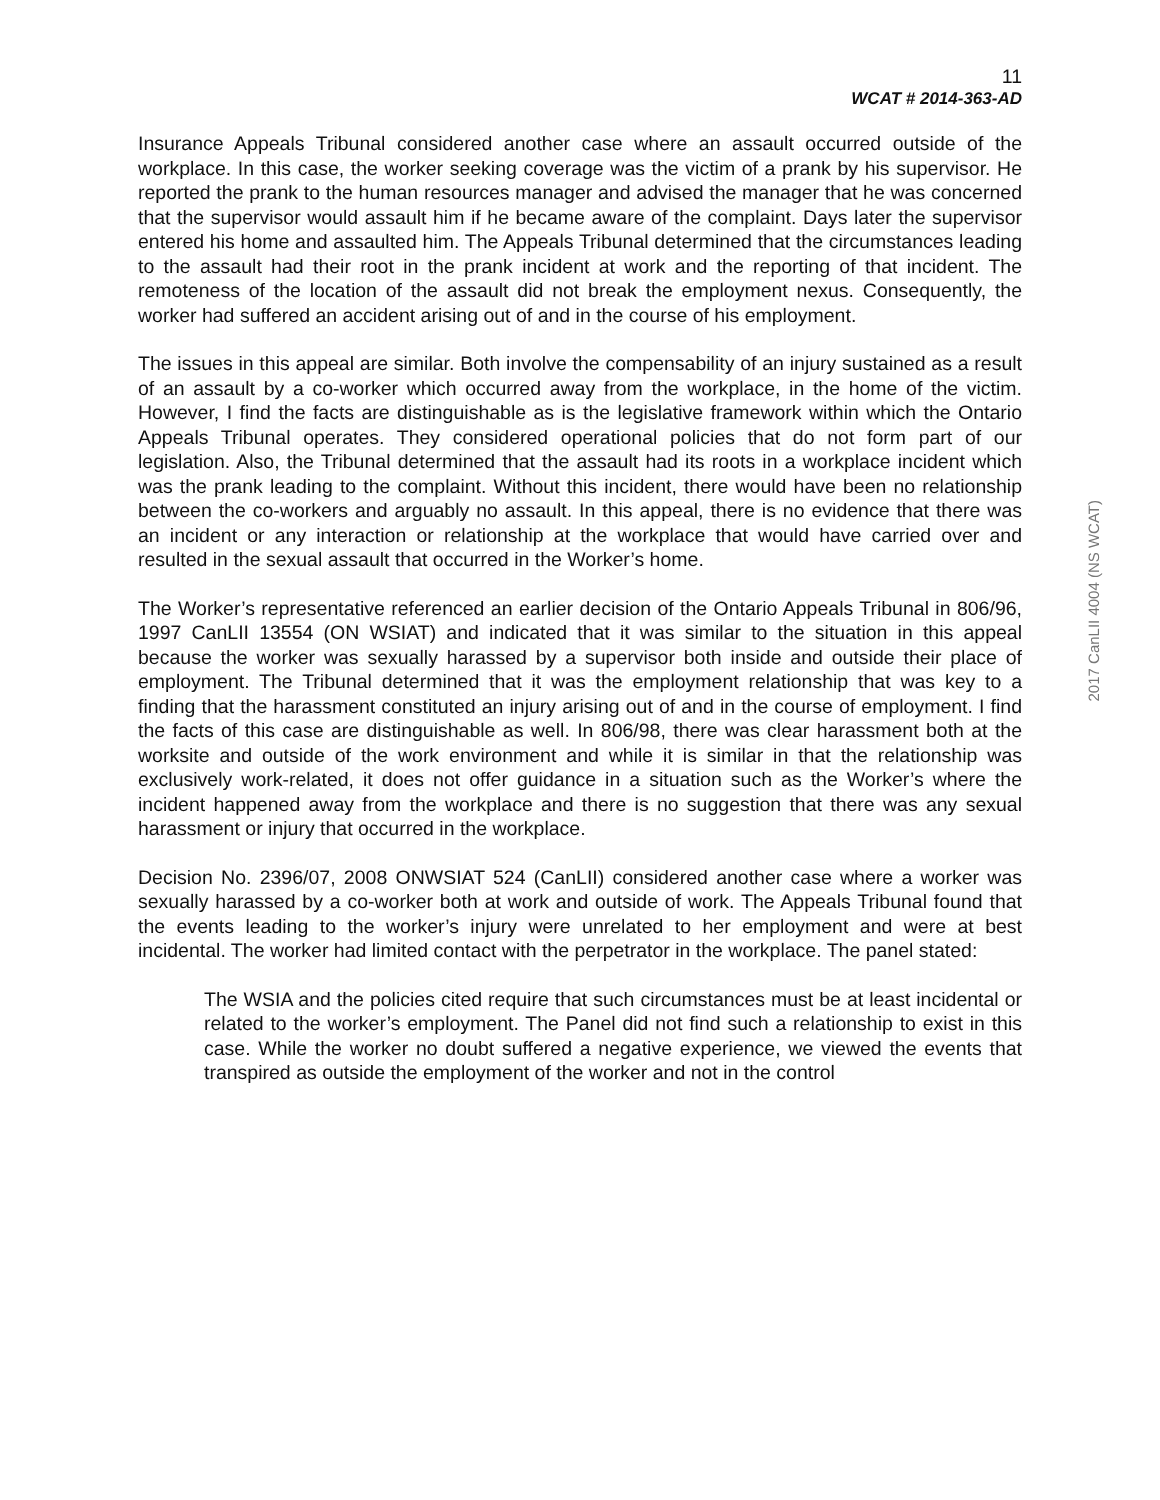11
WCAT # 2014-363-AD
Insurance Appeals Tribunal considered another case where an assault occurred outside of the workplace. In this case, the worker seeking coverage was the victim of a prank by his supervisor. He reported the prank to the human resources manager and advised the manager that he was concerned that the supervisor would assault him if he became aware of the complaint. Days later the supervisor entered his home and assaulted him. The Appeals Tribunal determined that the circumstances leading to the assault had their root in the prank incident at work and the reporting of that incident. The remoteness of the location of the assault did not break the employment nexus. Consequently, the worker had suffered an accident arising out of and in the course of his employment.
The issues in this appeal are similar. Both involve the compensability of an injury sustained as a result of an assault by a co-worker which occurred away from the workplace, in the home of the victim. However, I find the facts are distinguishable as is the legislative framework within which the Ontario Appeals Tribunal operates. They considered operational policies that do not form part of our legislation. Also, the Tribunal determined that the assault had its roots in a workplace incident which was the prank leading to the complaint. Without this incident, there would have been no relationship between the co-workers and arguably no assault. In this appeal, there is no evidence that there was an incident or any interaction or relationship at the workplace that would have carried over and resulted in the sexual assault that occurred in the Worker’s home.
The Worker’s representative referenced an earlier decision of the Ontario Appeals Tribunal in 806/96, 1997 CanLII 13554 (ON WSIAT) and indicated that it was similar to the situation in this appeal because the worker was sexually harassed by a supervisor both inside and outside their place of employment. The Tribunal determined that it was the employment relationship that was key to a finding that the harassment constituted an injury arising out of and in the course of employment. I find the facts of this case are distinguishable as well. In 806/98, there was clear harassment both at the worksite and outside of the work environment and while it is similar in that the relationship was exclusively work-related, it does not offer guidance in a situation such as the Worker’s where the incident happened away from the workplace and there is no suggestion that there was any sexual harassment or injury that occurred in the workplace.
Decision No. 2396/07, 2008 ONWSIAT 524 (CanLII) considered another case where a worker was sexually harassed by a co-worker both at work and outside of work. The Appeals Tribunal found that the events leading to the worker’s injury were unrelated to her employment and were at best incidental. The worker had limited contact with the perpetrator in the workplace. The panel stated:
The WSIA and the policies cited require that such circumstances must be at least incidental or related to the worker’s employment. The Panel did not find such a relationship to exist in this case. While the worker no doubt suffered a negative experience, we viewed the events that transpired as outside the employment of the worker and not in the control
2017 CanLII 4004 (NS WCAT)